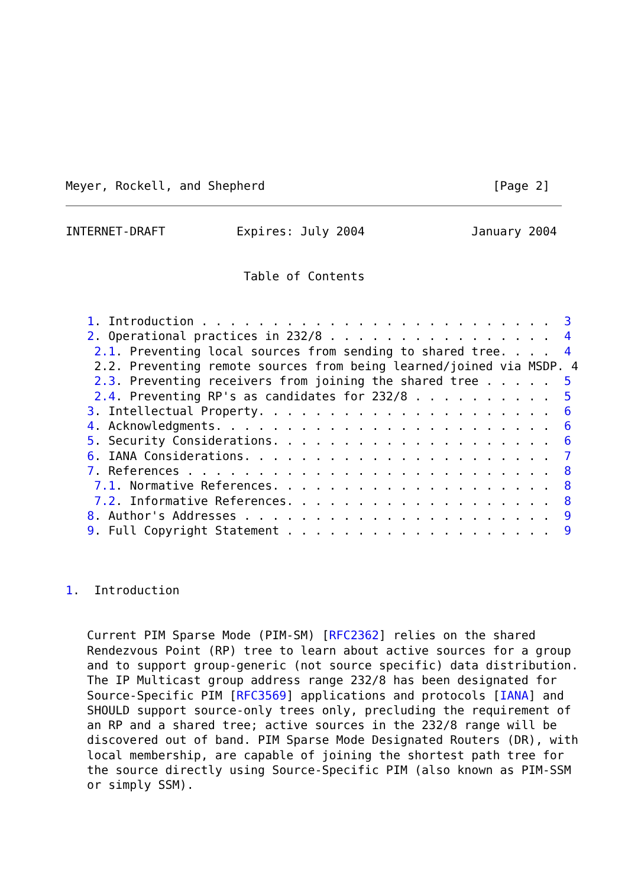Meyer, Rockell, and Shepherd                                [Page 2]
INTERNET-DRAFT          Expires: July 2004               January 2004


                         Table of Contents


   1. Introduction . . . . . . . . . . . . . . . . . . . . . . . . .  3
   2. Operational practices in 232/8 . . . . . . . . . . . . . . . .  4
    2.1. Preventing local sources from sending to shared tree. . . .  4
    2.2. Preventing remote sources from being learned/joined via MSDP. 4
    2.3. Preventing receivers from joining the shared tree . . . . .  5
    2.4. Preventing RP's as candidates for 232/8 . . . . . . . . . .  5
   3. Intellectual Property. . . . . . . . . . . . . . . . . . . . .  6
   4. Acknowledgments. . . . . . . . . . . . . . . . . . . . . . . .  6
   5. Security Considerations. . . . . . . . . . . . . . . . . . . .  6
   6. IANA Considerations. . . . . . . . . . . . . . . . . . . . . .  7
   7. References . . . . . . . . . . . . . . . . . . . . . . . . . .  8
    7.1. Normative References. . . . . . . . . . . . . . . . . . . .  8
    7.2. Informative References. . . . . . . . . . . . . . . . . . .  8
   8. Author's Addresses . . . . . . . . . . . . . . . . . . . . . .  9
   9. Full Copyright Statement . . . . . . . . . . . . . . . . . . .  9



1.  Introduction


   Current PIM Sparse Mode (PIM-SM) [RFC2362] relies on the shared
   Rendezvous Point (RP) tree to learn about active sources for a group
   and to support group-generic (not source specific) data distribution.
   The IP Multicast group address range 232/8 has been designated for
   Source-Specific PIM [RFC3569] applications and protocols [IANA] and
   SHOULD support source-only trees only, precluding the requirement of
   an RP and a shared tree; active sources in the 232/8 range will be
   discovered out of band. PIM Sparse Mode Designated Routers (DR), with
   local membership, are capable of joining the shortest path tree for
   the source directly using Source-Specific PIM (also known as PIM-SSM
   or simply SSM).